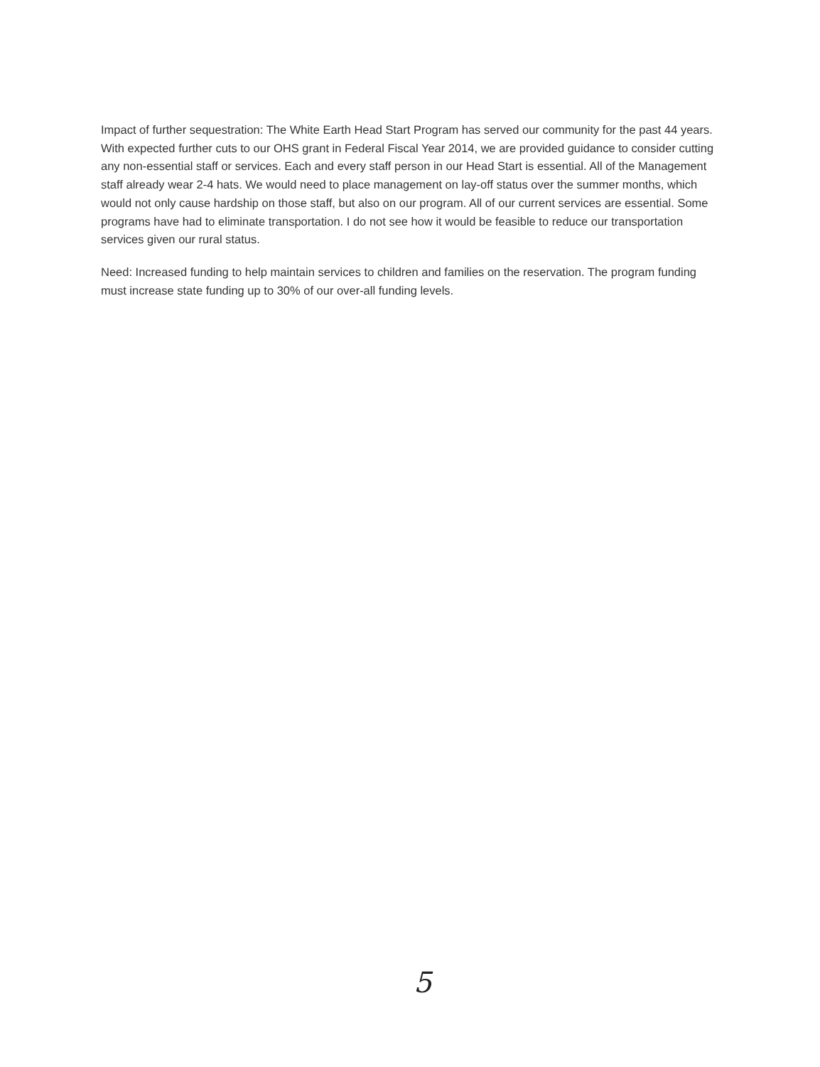Impact of further sequestration: The White Earth Head Start Program has served our community for the past 44 years. With expected further cuts to our OHS grant in Federal Fiscal Year 2014, we are provided guidance to consider cutting any non-essential staff or services. Each and every staff person in our Head Start is essential. All of the Management staff already wear 2-4 hats. We would need to place management on lay-off status over the summer months, which would not only cause hardship on those staff, but also on our program. All of our current services are essential. Some programs have had to eliminate transportation. I do not see how it would be feasible to reduce our transportation services given our rural status.
Need: Increased funding to help maintain services to children and families on the reservation. The program funding must increase state funding up to 30% of our over-all funding levels.
5